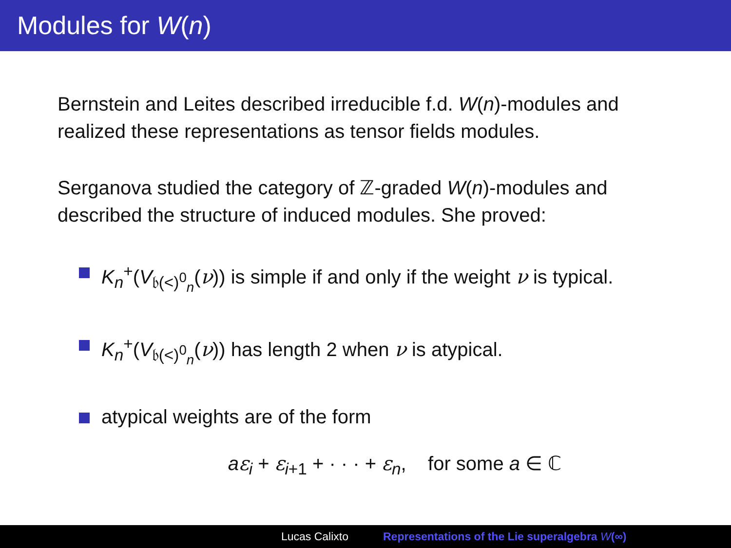Modules for W(n)
Bernstein and Leites described irreducible f.d. W(n)-modules and realized these representations as tensor fields modules.
Serganova studied the category of ℤ-graded W(n)-modules and described the structure of induced modules. She proved:
K<sub>n</sub><sup>+</sup>(V<sub>𝔟(<)<sup>0</sup><sub>n</sub></sub>(ν)) is simple if and only if the weight ν is typical.
K<sub>n</sub><sup>+</sup>(V<sub>𝔟(<)<sup>0</sup><sub>n</sub></sub>(ν)) has length 2 when ν is atypical.
atypical weights are of the form
aε<sub>i</sub> + ε<sub>i+1</sub> + · · · + ε<sub>n</sub>, for some a ∈ ℂ
Lucas Calixto Representations of the Lie superalgebra W(∞)